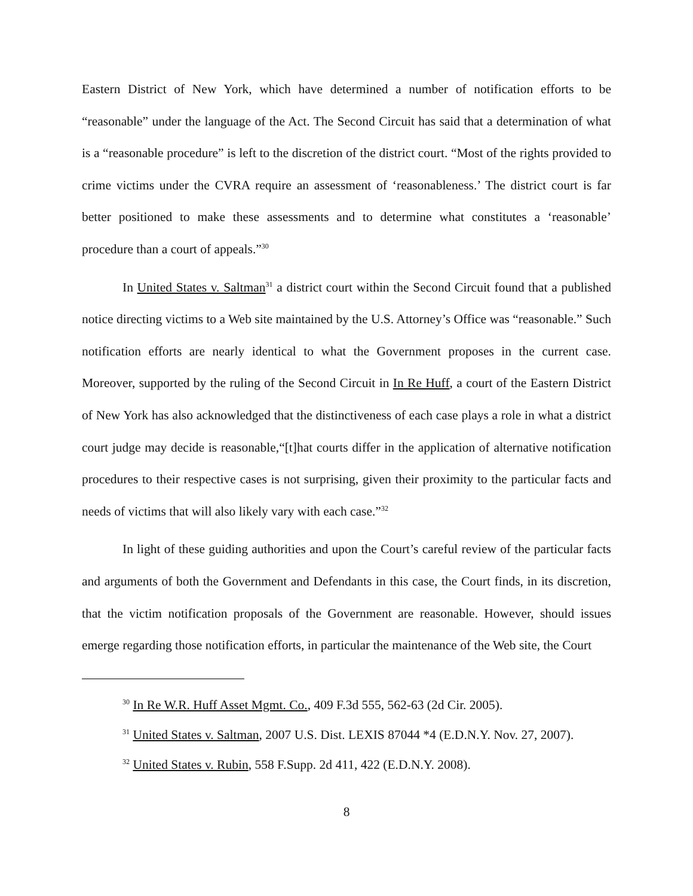Eastern District of New York, which have determined a number of notification efforts to be “reasonable” under the language of the Act. The Second Circuit has said that a determination of what is a “reasonable procedure” is left to the discretion of the district court. “Most of the rights provided to crime victims under the CVRA require an assessment of ‘reasonableness.’ The district court is far better positioned to make these assessments and to determine what constitutes a ‘reasonable’ procedure than a court of appeals.”<sup>30</sup>
In United States v. Saltman<sup>31</sup> a district court within the Second Circuit found that a published notice directing victims to a Web site maintained by the U.S. Attorney’s Office was “reasonable.” Such notification efforts are nearly identical to what the Government proposes in the current case. Moreover, supported by the ruling of the Second Circuit in In Re Huff, a court of the Eastern District of New York has also acknowledged that the distinctiveness of each case plays a role in what a district court judge may decide is reasonable,“[t]hat courts differ in the application of alternative notification procedures to their respective cases is not surprising, given their proximity to the particular facts and needs of victims that will also likely vary with each case.”<sup>32</sup>
In light of these guiding authorities and upon the Court’s careful review of the particular facts and arguments of both the Government and Defendants in this case, the Court finds, in its discretion, that the victim notification proposals of the Government are reasonable. However, should issues emerge regarding those notification efforts, in particular the maintenance of the Web site, the Court
<sup>30</sup> In Re W.R. Huff Asset Mgmt. Co., 409 F.3d 555, 562-63 (2d Cir. 2005).
<sup>31</sup> United States v. Saltman, 2007 U.S. Dist. LEXIS 87044 *4 (E.D.N.Y. Nov. 27, 2007).
<sup>32</sup> United States v. Rubin, 558 F.Supp. 2d 411, 422 (E.D.N.Y. 2008).
8